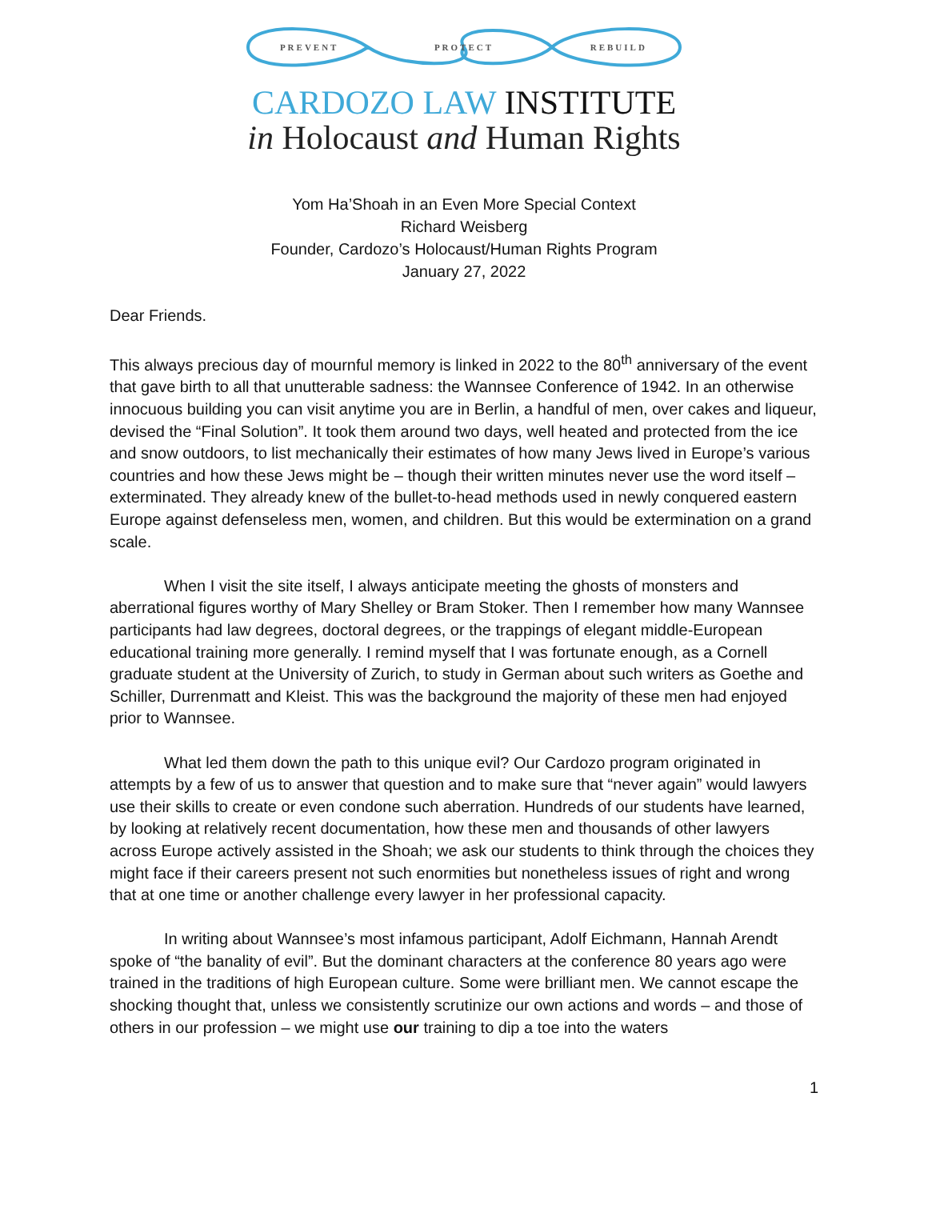PREVENT PROTECT REBUILD
CARDOZO LAW INSTITUTE
in Holocaust and Human Rights
Yom Ha’Shoah in an Even More Special Context
Richard Weisberg
Founder, Cardozo’s Holocaust/Human Rights Program
January 27, 2022
Dear Friends.
This always precious day of mournful memory is linked in 2022 to the 80<sup>th</sup> anniversary of the event that gave birth to all that unutterable sadness: the Wannsee Conference of 1942. In an otherwise innocuous building you can visit anytime you are in Berlin, a handful of men, over cakes and liqueur, devised the “Final Solution”. It took them around two days, well heated and protected from the ice and snow outdoors, to list mechanically their estimates of how many Jews lived in Europe’s various countries and how these Jews might be – though their written minutes never use the word itself – exterminated. They already knew of the bullet-to-head methods used in newly conquered eastern Europe against defenseless men, women, and children. But this would be extermination on a grand scale.
When I visit the site itself, I always anticipate meeting the ghosts of monsters and aberrational figures worthy of Mary Shelley or Bram Stoker. Then I remember how many Wannsee participants had law degrees, doctoral degrees, or the trappings of elegant middle-European educational training more generally. I remind myself that I was fortunate enough, as a Cornell graduate student at the University of Zurich, to study in German about such writers as Goethe and Schiller, Durrenmatt and Kleist. This was the background the majority of these men had enjoyed prior to Wannsee.
What led them down the path to this unique evil? Our Cardozo program originated in attempts by a few of us to answer that question and to make sure that “never again” would lawyers use their skills to create or even condone such aberration. Hundreds of our students have learned, by looking at relatively recent documentation, how these men and thousands of other lawyers across Europe actively assisted in the Shoah; we ask our students to think through the choices they might face if their careers present not such enormities but nonetheless issues of right and wrong that at one time or another challenge every lawyer in her professional capacity.
In writing about Wannsee’s most infamous participant, Adolf Eichmann, Hannah Arendt spoke of “the banality of evil”. But the dominant characters at the conference 80 years ago were trained in the traditions of high European culture. Some were brilliant men. We cannot escape the shocking thought that, unless we consistently scrutinize our own actions and words – and those of others in our profession – we might use our training to dip a toe into the waters
1